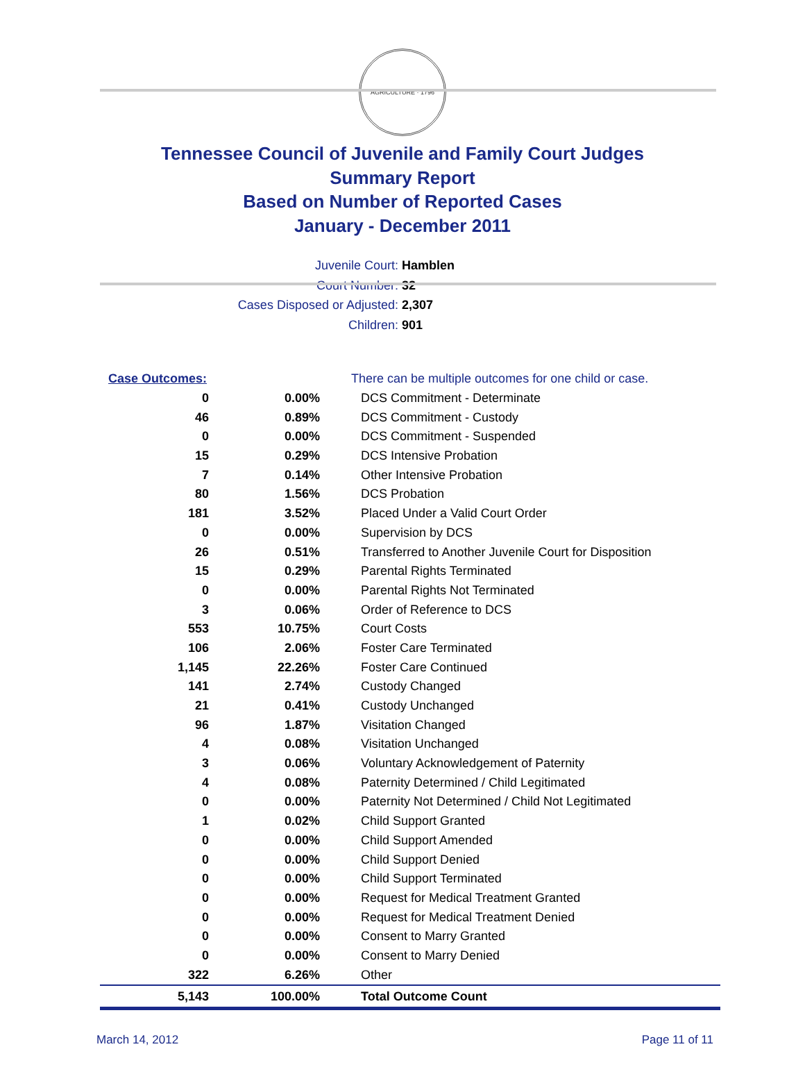AGRICULTURE · 1796
Tennessee Council of Juvenile and Family Court Judges
Summary Report
Based on Number of Reported Cases
January - December 2011
Juvenile Court: Hamblen
Court Number: 32
Cases Disposed or Adjusted: 2,307
Children: 901
| Case Outcomes: | | There can be multiple outcomes for one child or case. |
| 0 | 0.00% | DCS Commitment - Determinate |
| 46 | 0.89% | DCS Commitment - Custody |
| 0 | 0.00% | DCS Commitment - Suspended |
| 15 | 0.29% | DCS Intensive Probation |
| 7 | 0.14% | Other Intensive Probation |
| 80 | 1.56% | DCS Probation |
| 181 | 3.52% | Placed Under a Valid Court Order |
| 0 | 0.00% | Supervision by DCS |
| 26 | 0.51% | Transferred to Another Juvenile Court for Disposition |
| 15 | 0.29% | Parental Rights Terminated |
| 0 | 0.00% | Parental Rights Not Terminated |
| 3 | 0.06% | Order of Reference to DCS |
| 553 | 10.75% | Court Costs |
| 106 | 2.06% | Foster Care Terminated |
| 1,145 | 22.26% | Foster Care Continued |
| 141 | 2.74% | Custody Changed |
| 21 | 0.41% | Custody Unchanged |
| 96 | 1.87% | Visitation Changed |
| 4 | 0.08% | Visitation Unchanged |
| 3 | 0.06% | Voluntary Acknowledgement of Paternity |
| 4 | 0.08% | Paternity Determined / Child Legitimated |
| 0 | 0.00% | Paternity Not Determined / Child Not Legitimated |
| 1 | 0.02% | Child Support Granted |
| 0 | 0.00% | Child Support Amended |
| 0 | 0.00% | Child Support Denied |
| 0 | 0.00% | Child Support Terminated |
| 0 | 0.00% | Request for Medical Treatment Granted |
| 0 | 0.00% | Request for Medical Treatment Denied |
| 0 | 0.00% | Consent to Marry Granted |
| 0 | 0.00% | Consent to Marry Denied |
| 322 | 6.26% | Other |
| 5,143 | 100.00% | Total Outcome Count |
March 14, 2012 Page 11 of 11